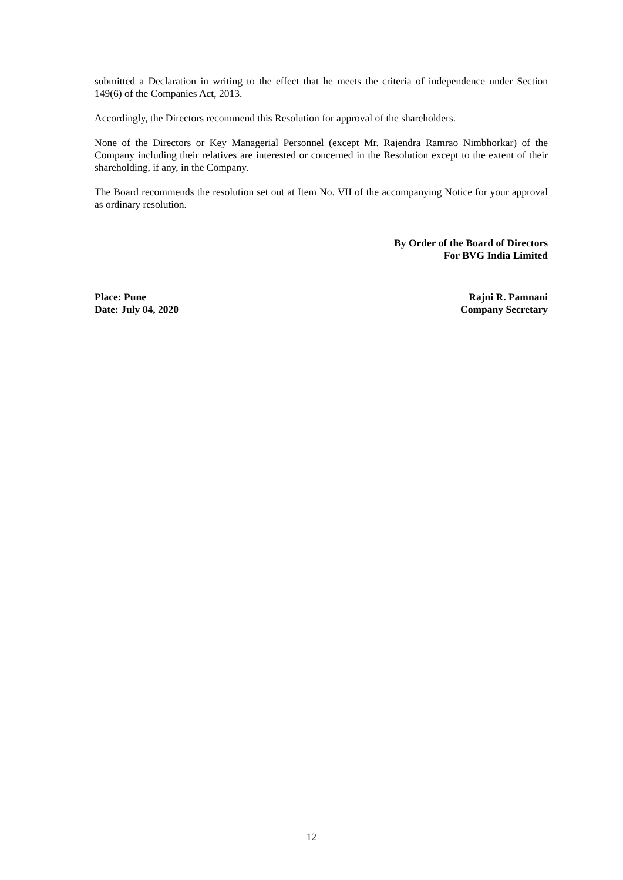submitted a Declaration in writing to the effect that he meets the criteria of independence under Section 149(6) of the Companies Act, 2013.
Accordingly, the Directors recommend this Resolution for approval of the shareholders.
None of the Directors or Key Managerial Personnel (except Mr. Rajendra Ramrao Nimbhorkar) of the Company including their relatives are interested or concerned in the Resolution except to the extent of their shareholding, if any, in the Company.
The Board recommends the resolution set out at Item No. VII of the accompanying Notice for your approval as ordinary resolution.
By Order of the Board of Directors
For BVG India Limited
Place: Pune
Date: July 04, 2020
Rajni R. Pamnani
Company Secretary
12